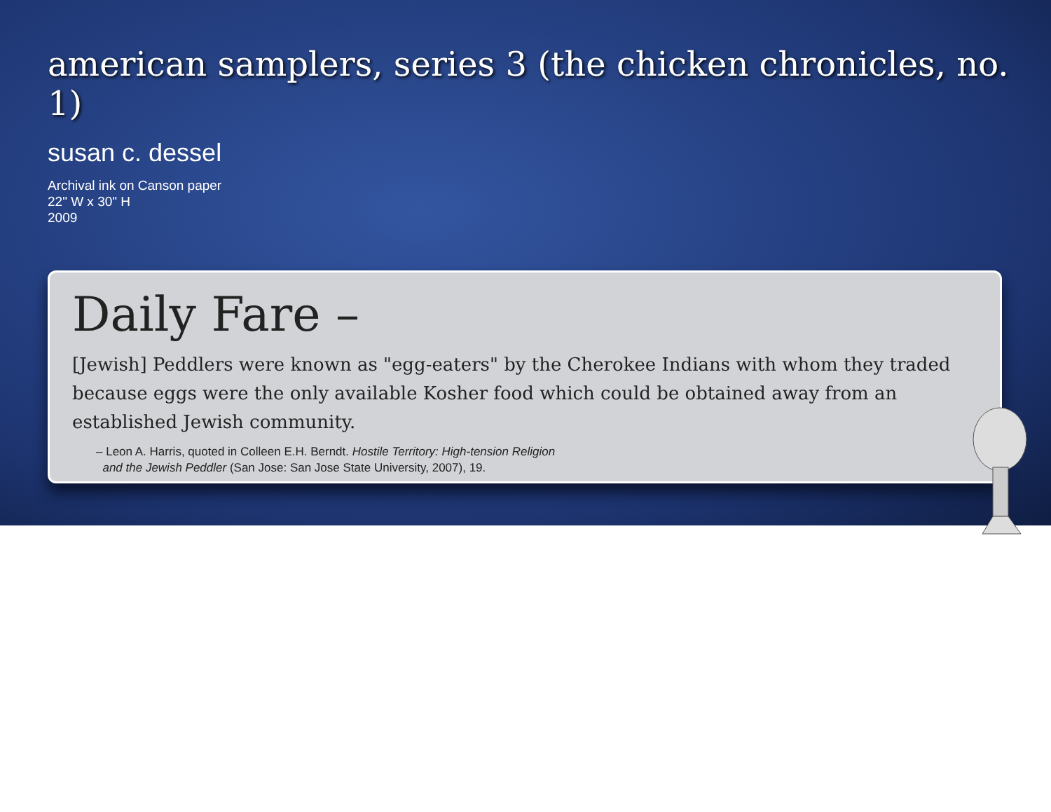american samplers, series 3 (the chicken chronicles, no. 1)
susan c. dessel
Archival ink on Canson paper
22" W x 30" H
2009
Daily Fare –
[Jewish] Peddlers were known as "egg-eaters" by the Cherokee Indians with whom they traded because eggs were the only available Kosher food which could be obtained away from an established Jewish community.
– Leon A. Harris, quoted in Colleen E.H. Berndt. Hostile Territory: High-tension Religion
and the Jewish Peddler (San Jose: San Jose State University, 2007), 19.